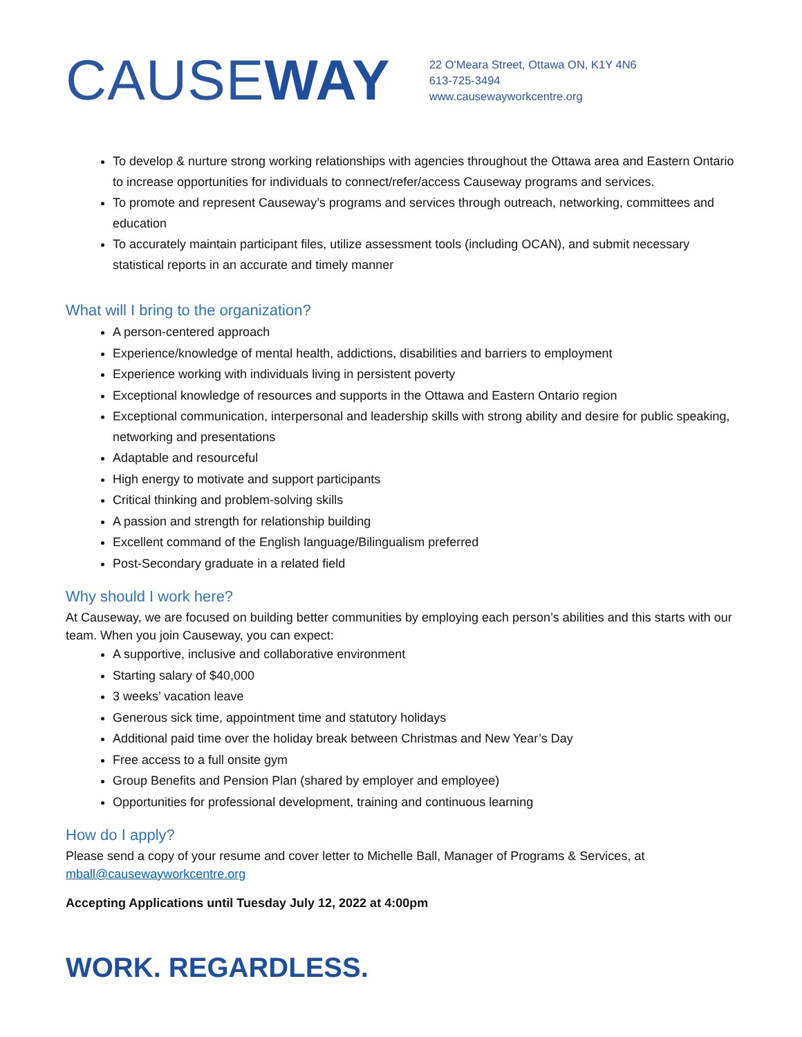CAUSEWAY
22 O'Meara Street, Ottawa ON, K1Y 4N6
613-725-3494
www.causewayworkcentre.org
To develop & nurture strong working relationships with agencies throughout the Ottawa area and Eastern Ontario to increase opportunities for individuals to connect/refer/access Causeway programs and services.
To promote and represent Causeway’s programs and services through outreach, networking, committees and education
To accurately maintain participant files, utilize assessment tools (including OCAN), and submit necessary statistical reports in an accurate and timely manner
What will I bring to the organization?
A person-centered approach
Experience/knowledge of mental health, addictions, disabilities and barriers to employment
Experience working with individuals living in persistent poverty
Exceptional knowledge of resources and supports in the Ottawa and Eastern Ontario region
Exceptional communication, interpersonal and leadership skills with strong ability and desire for public speaking, networking and presentations
Adaptable and resourceful
High energy to motivate and support participants
Critical thinking and problem-solving skills
A passion and strength for relationship building
Excellent command of the English language/Bilingualism preferred
Post-Secondary graduate in a related field
Why should I work here?
At Causeway, we are focused on building better communities by employing each person’s abilities and this starts with our team. When you join Causeway, you can expect:
A supportive, inclusive and collaborative environment
Starting salary of $40,000
3 weeks’ vacation leave
Generous sick time, appointment time and statutory holidays
Additional paid time over the holiday break between Christmas and New Year’s Day
Free access to a full onsite gym
Group Benefits and Pension Plan (shared by employer and employee)
Opportunities for professional development, training and continuous learning
How do I apply?
Please send a copy of your resume and cover letter to Michelle Ball, Manager of Programs & Services, at mball@causewayworkcentre.org
Accepting Applications until Tuesday July 12, 2022 at 4:00pm
WORK. REGARDLESS.